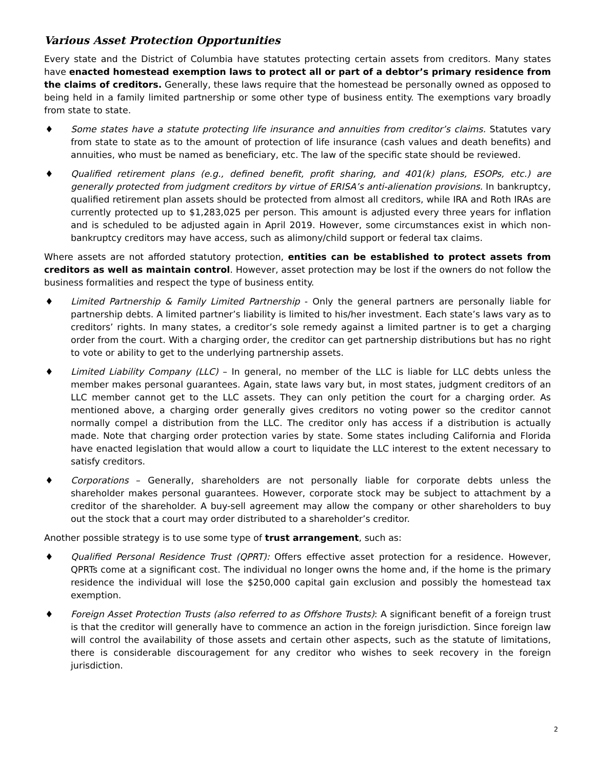Various Asset Protection Opportunities
Every state and the District of Columbia have statutes protecting certain assets from creditors. Many states have enacted homestead exemption laws to protect all or part of a debtor’s primary residence from the claims of creditors. Generally, these laws require that the homestead be personally owned as opposed to being held in a family limited partnership or some other type of business entity. The exemptions vary broadly from state to state.
♦ Some states have a statute protecting life insurance and annuities from creditor’s claims. Statutes vary from state to state as to the amount of protection of life insurance (cash values and death benefits) and annuities, who must be named as beneficiary, etc. The law of the specific state should be reviewed.
♦ Qualified retirement plans (e.g., defined benefit, profit sharing, and 401(k) plans, ESOPs, etc.) are generally protected from judgment creditors by virtue of ERISA’s anti-alienation provisions. In bankruptcy, qualified retirement plan assets should be protected from almost all creditors, while IRA and Roth IRAs are currently protected up to $1,283,025 per person. This amount is adjusted every three years for inflation and is scheduled to be adjusted again in April 2019. However, some circumstances exist in which non-bankruptcy creditors may have access, such as alimony/child support or federal tax claims.
Where assets are not afforded statutory protection, entities can be established to protect assets from creditors as well as maintain control. However, asset protection may be lost if the owners do not follow the business formalities and respect the type of business entity.
♦ Limited Partnership & Family Limited Partnership - Only the general partners are personally liable for partnership debts. A limited partner’s liability is limited to his/her investment. Each state’s laws vary as to creditors’ rights. In many states, a creditor’s sole remedy against a limited partner is to get a charging order from the court. With a charging order, the creditor can get partnership distributions but has no right to vote or ability to get to the underlying partnership assets.
♦ Limited Liability Company (LLC) – In general, no member of the LLC is liable for LLC debts unless the member makes personal guarantees. Again, state laws vary but, in most states, judgment creditors of an LLC member cannot get to the LLC assets. They can only petition the court for a charging order. As mentioned above, a charging order generally gives creditors no voting power so the creditor cannot normally compel a distribution from the LLC. The creditor only has access if a distribution is actually made. Note that charging order protection varies by state. Some states including California and Florida have enacted legislation that would allow a court to liquidate the LLC interest to the extent necessary to satisfy creditors.
♦ Corporations – Generally, shareholders are not personally liable for corporate debts unless the shareholder makes personal guarantees. However, corporate stock may be subject to attachment by a creditor of the shareholder. A buy-sell agreement may allow the company or other shareholders to buy out the stock that a court may order distributed to a shareholder’s creditor.
Another possible strategy is to use some type of trust arrangement, such as:
♦ Qualified Personal Residence Trust (QPRT): Offers effective asset protection for a residence. However, QPRTs come at a significant cost. The individual no longer owns the home and, if the home is the primary residence the individual will lose the $250,000 capital gain exclusion and possibly the homestead tax exemption.
♦ Foreign Asset Protection Trusts (also referred to as Offshore Trusts): A significant benefit of a foreign trust is that the creditor will generally have to commence an action in the foreign jurisdiction. Since foreign law will control the availability of those assets and certain other aspects, such as the statute of limitations, there is considerable discouragement for any creditor who wishes to seek recovery in the foreign jurisdiction.
2